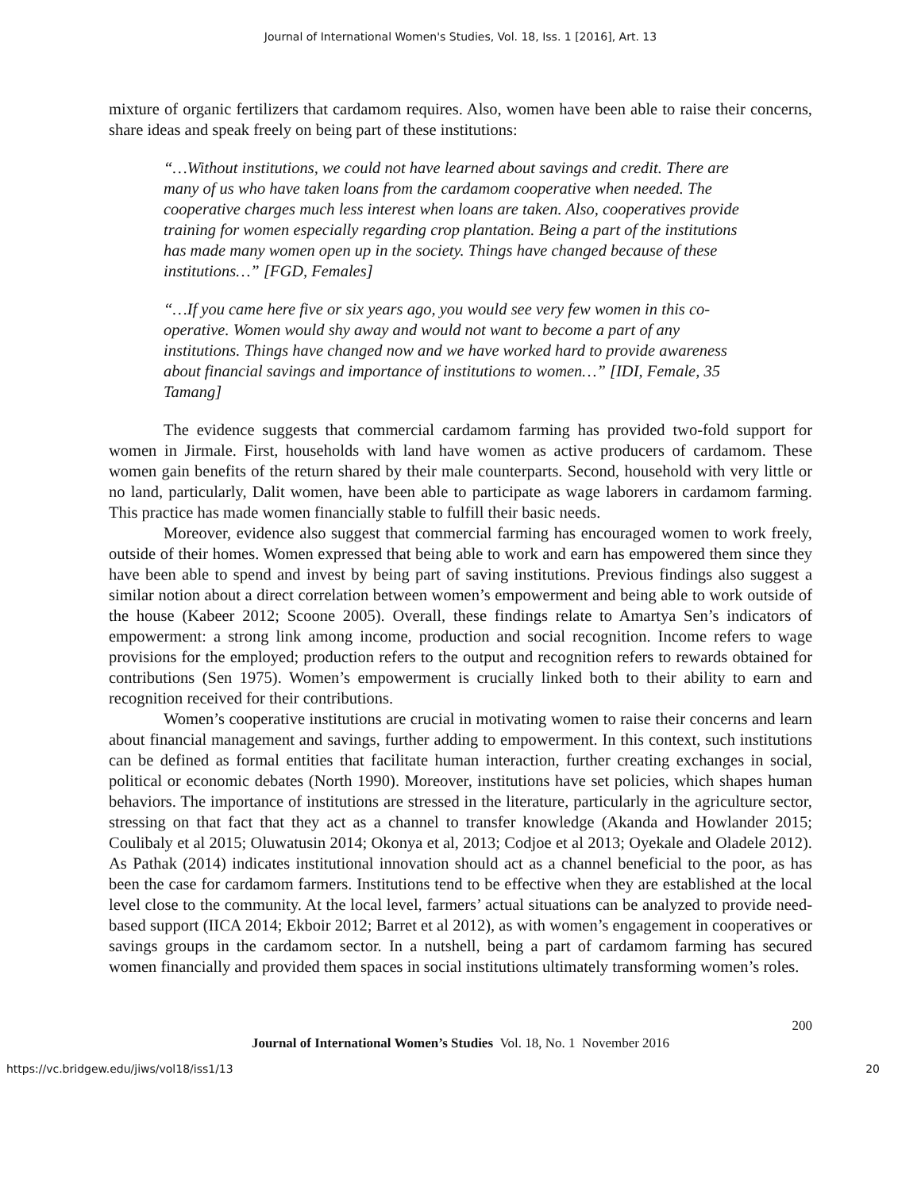Journal of International Women's Studies, Vol. 18, Iss. 1 [2016], Art. 13
mixture of organic fertilizers that cardamom requires. Also, women have been able to raise their concerns, share ideas and speak freely on being part of these institutions:
“…Without institutions, we could not have learned about savings and credit. There are many of us who have taken loans from the cardamom cooperative when needed. The cooperative charges much less interest when loans are taken. Also, cooperatives provide training for women especially regarding crop plantation. Being a part of the institutions has made many women open up in the society. Things have changed because of these institutions…” [FGD, Females]
“…If you came here five or six years ago, you would see very few women in this co-operative. Women would shy away and would not want to become a part of any institutions. Things have changed now and we have worked hard to provide awareness about financial savings and importance of institutions to women…” [IDI, Female, 35 Tamang]
The evidence suggests that commercial cardamom farming has provided two-fold support for women in Jirmale. First, households with land have women as active producers of cardamom. These women gain benefits of the return shared by their male counterparts. Second, household with very little or no land, particularly, Dalit women, have been able to participate as wage laborers in cardamom farming. This practice has made women financially stable to fulfill their basic needs.
Moreover, evidence also suggest that commercial farming has encouraged women to work freely, outside of their homes. Women expressed that being able to work and earn has empowered them since they have been able to spend and invest by being part of saving institutions. Previous findings also suggest a similar notion about a direct correlation between women’s empowerment and being able to work outside of the house (Kabeer 2012; Scoone 2005). Overall, these findings relate to Amartya Sen’s indicators of empowerment: a strong link among income, production and social recognition. Income refers to wage provisions for the employed; production refers to the output and recognition refers to rewards obtained for contributions (Sen 1975). Women’s empowerment is crucially linked both to their ability to earn and recognition received for their contributions.
Women’s cooperative institutions are crucial in motivating women to raise their concerns and learn about financial management and savings, further adding to empowerment. In this context, such institutions can be defined as formal entities that facilitate human interaction, further creating exchanges in social, political or economic debates (North 1990). Moreover, institutions have set policies, which shapes human behaviors. The importance of institutions are stressed in the literature, particularly in the agriculture sector, stressing on that fact that they act as a channel to transfer knowledge (Akanda and Howlander 2015; Coulibaly et al 2015; Oluwatusin 2014; Okonya et al, 2013; Codjoe et al 2013; Oyekale and Oladele 2012). As Pathak (2014) indicates institutional innovation should act as a channel beneficial to the poor, as has been the case for cardamom farmers. Institutions tend to be effective when they are established at the local level close to the community. At the local level, farmers’ actual situations can be analyzed to provide need-based support (IICA 2014; Ekboir 2012; Barret et al 2012), as with women’s engagement in cooperatives or savings groups in the cardamom sector. In a nutshell, being a part of cardamom farming has secured women financially and provided them spaces in social institutions ultimately transforming women’s roles.
200
Journal of International Women’s Studies Vol. 18, No. 1 November 2016
https://vc.bridgew.edu/jiws/vol18/iss1/13 20